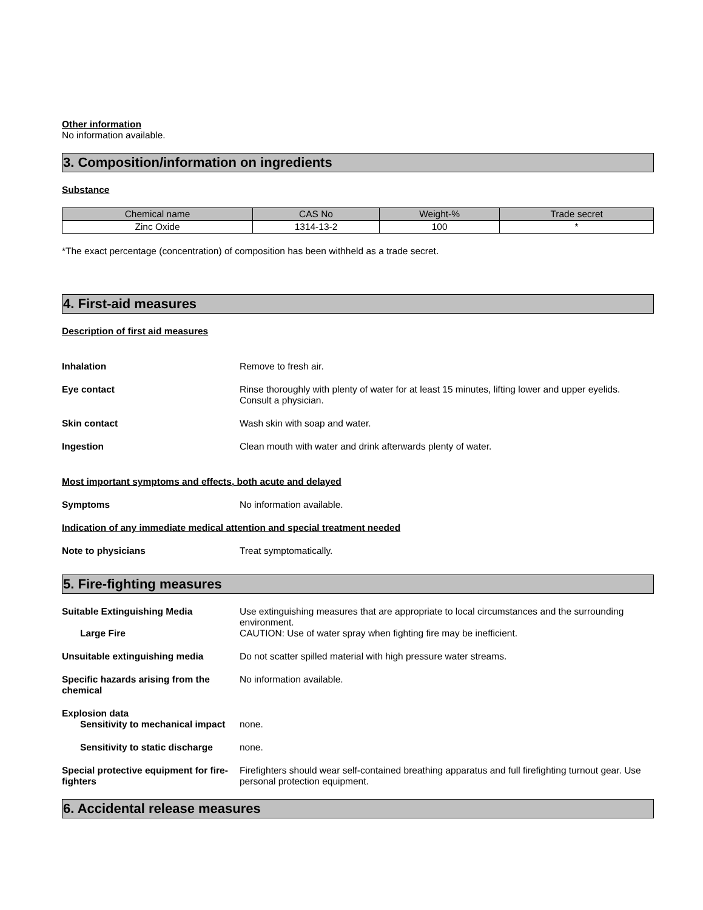Other information
No information available.
3. Composition/information on ingredients
Substance
| Chemical name | CAS No | Weight-% | Trade secret |
| --- | --- | --- | --- |
| Zinc Oxide | 1314-13-2 | 100 | * |
*The exact percentage (concentration) of composition has been withheld as a trade secret.
4. First-aid measures
Description of first aid measures
Inhalation Remove to fresh air.
Eye contact Rinse thoroughly with plenty of water for at least 15 minutes, lifting lower and upper eyelids. Consult a physician.
Skin contact Wash skin with soap and water.
Ingestion Clean mouth with water and drink afterwards plenty of water.
Most important symptoms and effects, both acute and delayed
Symptoms No information available.
Indication of any immediate medical attention and special treatment needed
Note to physicians Treat symptomatically.
5. Fire-fighting measures
Suitable Extinguishing Media Use extinguishing measures that are appropriate to local circumstances and the surrounding environment.
Large Fire CAUTION: Use of water spray when fighting fire may be inefficient.
Unsuitable extinguishing media Do not scatter spilled material with high pressure water streams.
Specific hazards arising from the chemical No information available.
Explosion data
Sensitivity to mechanical impact none.
Sensitivity to static discharge none.
Special protective equipment for fire-fighters Firefighters should wear self-contained breathing apparatus and full firefighting turnout gear. Use personal protection equipment.
6. Accidental release measures